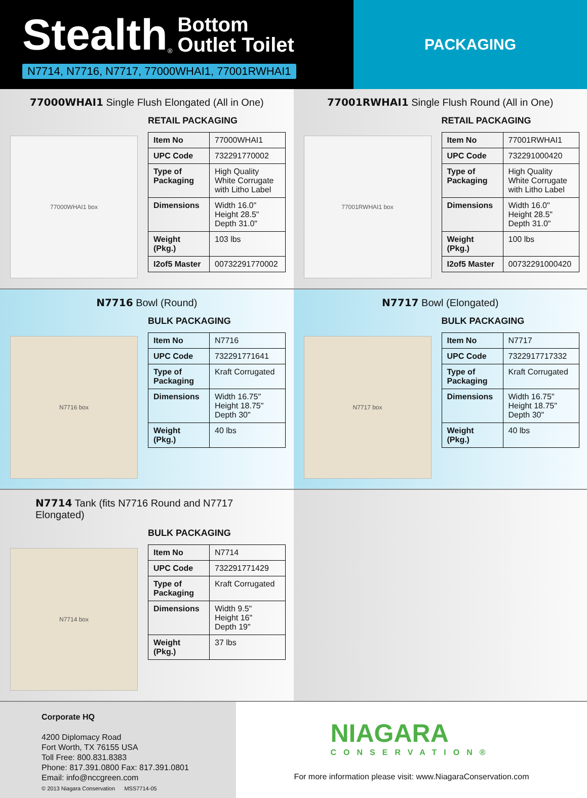Stealth<sup>®</sup> Bottom
Outlet Toilet
N7714, N7716, N7717, 77000WHAI1, 77001RWHAI1
PACKAGING
77000WHAI1 Single Flush Elongated (All in One)
77000WHAI1 box
RETAIL PACKAGING
| Item No | 77000WHAI1 |
| UPC Code | 732291770002 |
| Type of Packaging | High Quality White Corrugate with Litho Label |
| Dimensions | Width 16.0" Height 28.5" Depth 31.0" |
| Weight (Pkg.) | 103 lbs |
| I2of5 Master | 00732291770002 |
77001RWHAI1 Single Flush Round (All in One)
77001RWHAI1 box
RETAIL PACKAGING
| Item No | 77001RWHAI1 |
| UPC Code | 732291000420 |
| Type of Packaging | High Quality White Corrugate with Litho Label |
| Dimensions | Width 16.0" Height 28.5" Depth 31.0" |
| Weight (Pkg.) | 100 lbs |
| I2of5 Master | 00732291000420 |
N7716 Bowl (Round)
N7716 box
BULK PACKAGING
| Item No | N7716 |
| UPC Code | 732291771641 |
| Type of Packaging | Kraft Corrugated |
| Dimensions | Width 16.75" Height 18.75" Depth 30" |
| Weight (Pkg.) | 40 lbs |
N7717 Bowl (Elongated)
N7717 box
BULK PACKAGING
| Item No | N7717 |
| UPC Code | 7322917717332 |
| Type of Packaging | Kraft Corrugated |
| Dimensions | Width 16.75" Height 18.75" Depth 30" |
| Weight (Pkg.) | 40 lbs |
N7714 Tank (fits N7716 Round and N7717 Elongated)
N7714 box
BULK PACKAGING
| Item No | N7714 |
| UPC Code | 732291771429 |
| Type of Packaging | Kraft Corrugated |
| Dimensions | Width 9.5" Height 16" Depth 19" |
| Weight (Pkg.) | 37 lbs |
Corporate HQ
4200 Diplomacy Road
Fort Worth, TX 76155 USA
Toll Free: 800.831.8383
Phone: 817.391.0800 Fax: 817.391.0801
Email: info@nccgreen.com
© 2013 Niagara Conservation MSS7714-05
NIAGARA
CONSERVATION®
For more information please visit: www.NiagaraConservation.com